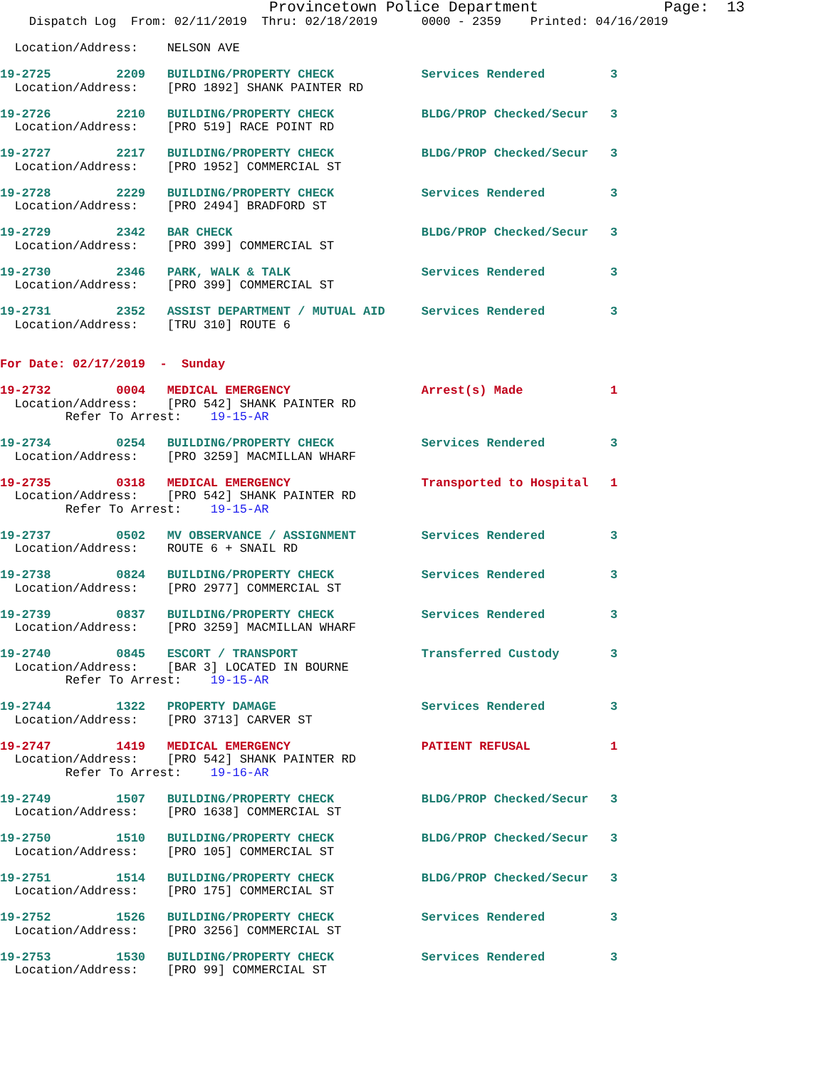Provincetown Police Department              Page:  13
    Dispatch Log  From: 02/11/2019  Thru: 02/18/2019      0000 - 2359    Printed: 04/16/2019

  Location/Address:    NELSON AVE

19-2725         2209   BUILDING/PROPERTY CHECK            Services Rendered         3
  Location/Address:    [PRO 1892] SHANK PAINTER RD

19-2726         2210   BUILDING/PROPERTY CHECK            BLDG/PROP Checked/Secur   3
  Location/Address:    [PRO 519] RACE POINT RD

19-2727         2217   BUILDING/PROPERTY CHECK            BLDG/PROP Checked/Secur   3
  Location/Address:    [PRO 1952] COMMERCIAL ST

19-2728         2229   BUILDING/PROPERTY CHECK            Services Rendered         3
  Location/Address:    [PRO 2494] BRADFORD ST

19-2729         2342   BAR CHECK                          BLDG/PROP Checked/Secur   3
  Location/Address:    [PRO 399] COMMERCIAL ST

19-2730         2346   PARK, WALK & TALK                  Services Rendered         3
  Location/Address:    [PRO 399] COMMERCIAL ST

19-2731         2352   ASSIST DEPARTMENT / MUTUAL AID     Services Rendered         3
  Location/Address:    [TRU 310] ROUTE 6


For Date: 02/17/2019  -  Sunday

19-2732         0004   MEDICAL EMERGENCY                  Arrest(s) Made            1
  Location/Address:    [PRO 542] SHANK PAINTER RD
         Refer To Arrest:    19-15-AR

19-2734         0254   BUILDING/PROPERTY CHECK            Services Rendered         3
  Location/Address:    [PRO 3259] MACMILLAN WHARF

19-2735         0318   MEDICAL EMERGENCY                  Transported to Hospital   1
  Location/Address:    [PRO 542] SHANK PAINTER RD
         Refer To Arrest:    19-15-AR

19-2737         0502   MV OBSERVANCE / ASSIGNMENT         Services Rendered         3
  Location/Address:    ROUTE 6 + SNAIL RD

19-2738         0824   BUILDING/PROPERTY CHECK            Services Rendered         3
  Location/Address:    [PRO 2977] COMMERCIAL ST

19-2739         0837   BUILDING/PROPERTY CHECK            Services Rendered         3
  Location/Address:    [PRO 3259] MACMILLAN WHARF

19-2740         0845   ESCORT / TRANSPORT                 Transferred Custody       3
  Location/Address:    [BAR 3] LOCATED IN BOURNE
         Refer To Arrest:    19-15-AR

19-2744         1322   PROPERTY DAMAGE                    Services Rendered         3
  Location/Address:    [PRO 3713] CARVER ST

19-2747         1419   MEDICAL EMERGENCY                  PATIENT REFUSAL           1
  Location/Address:    [PRO 542] SHANK PAINTER RD
         Refer To Arrest:    19-16-AR

19-2749         1507   BUILDING/PROPERTY CHECK            BLDG/PROP Checked/Secur   3
  Location/Address:    [PRO 1638] COMMERCIAL ST

19-2750         1510   BUILDING/PROPERTY CHECK            BLDG/PROP Checked/Secur   3
  Location/Address:    [PRO 105] COMMERCIAL ST

19-2751         1514   BUILDING/PROPERTY CHECK            BLDG/PROP Checked/Secur   3
  Location/Address:    [PRO 175] COMMERCIAL ST

19-2752         1526   BUILDING/PROPERTY CHECK            Services Rendered         3
  Location/Address:    [PRO 3256] COMMERCIAL ST

19-2753         1530   BUILDING/PROPERTY CHECK            Services Rendered         3
  Location/Address:    [PRO 99] COMMERCIAL ST